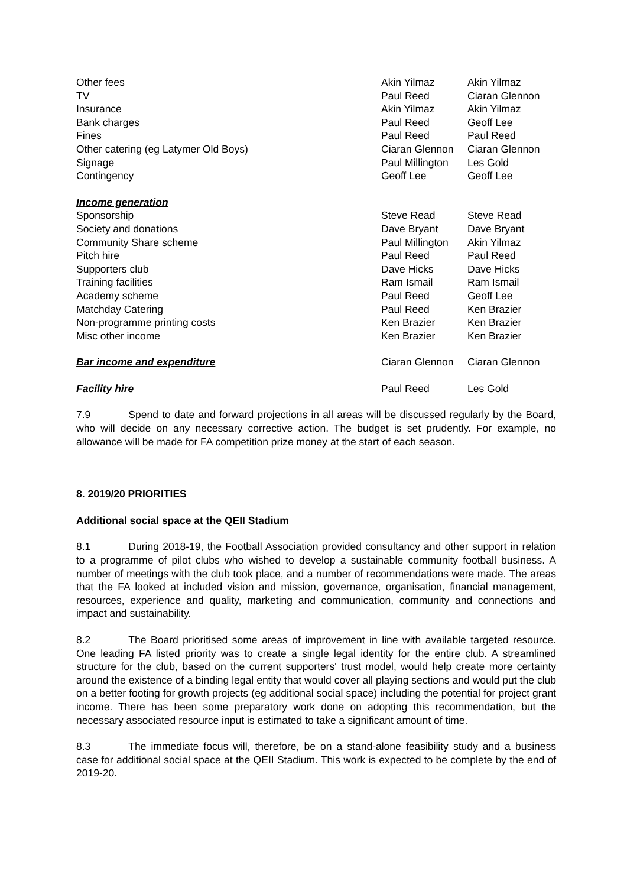| Other fees | Akin Yilmaz | Akin Yilmaz |
| TV | Paul Reed | Ciaran Glennon |
| Insurance | Akin Yilmaz | Akin Yilmaz |
| Bank charges | Paul Reed | Geoff Lee |
| Fines | Paul Reed | Paul Reed |
| Other catering (eg Latymer Old Boys) | Ciaran Glennon | Ciaran Glennon |
| Signage | Paul Millington | Les Gold |
| Contingency | Geoff Lee | Geoff Lee |
| Income generation | | |
| Sponsorship | Steve Read | Steve Read |
| Society and donations | Dave Bryant | Dave Bryant |
| Community Share scheme | Paul Millington | Akin Yilmaz |
| Pitch hire | Paul Reed | Paul Reed |
| Supporters club | Dave Hicks | Dave Hicks |
| Training facilities | Ram Ismail | Ram Ismail |
| Academy scheme | Paul Reed | Geoff Lee |
| Matchday Catering | Paul Reed | Ken Brazier |
| Non-programme printing costs | Ken Brazier | Ken Brazier |
| Misc other income | Ken Brazier | Ken Brazier |
| Bar income and expenditure | Ciaran Glennon | Ciaran Glennon |
| Facility hire | Paul Reed | Les Gold |
7.9 Spend to date and forward projections in all areas will be discussed regularly by the Board, who will decide on any necessary corrective action. The budget is set prudently. For example, no allowance will be made for FA competition prize money at the start of each season.
8. 2019/20 PRIORITIES
Additional social space at the QEII Stadium
8.1 During 2018-19, the Football Association provided consultancy and other support in relation to a programme of pilot clubs who wished to develop a sustainable community football business. A number of meetings with the club took place, and a number of recommendations were made. The areas that the FA looked at included vision and mission, governance, organisation, financial management, resources, experience and quality, marketing and communication, community and connections and impact and sustainability.
8.2 The Board prioritised some areas of improvement in line with available targeted resource. One leading FA listed priority was to create a single legal identity for the entire club. A streamlined structure for the club, based on the current supporters' trust model, would help create more certainty around the existence of a binding legal entity that would cover all playing sections and would put the club on a better footing for growth projects (eg additional social space) including the potential for project grant income. There has been some preparatory work done on adopting this recommendation, but the necessary associated resource input is estimated to take a significant amount of time.
8.3 The immediate focus will, therefore, be on a stand-alone feasibility study and a business case for additional social space at the QEII Stadium. This work is expected to be complete by the end of 2019-20.